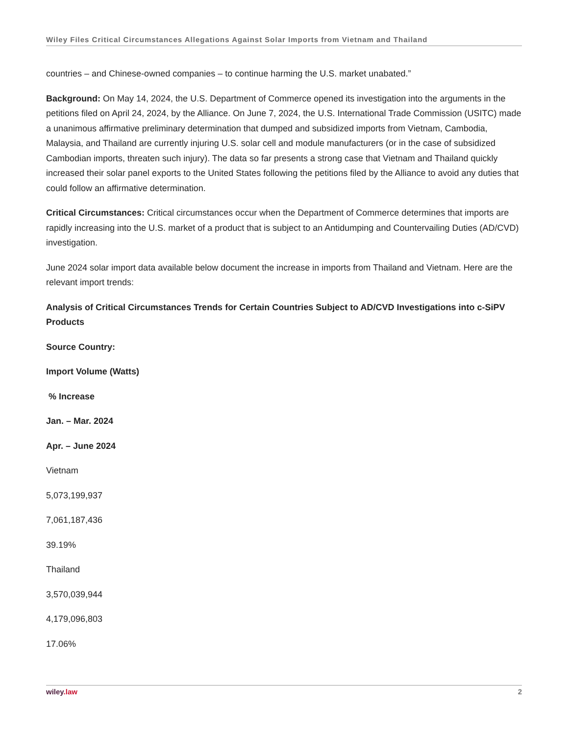Wiley Files Critical Circumstances Allegations Against Solar Imports from Vietnam and Thailand
countries – and Chinese-owned companies – to continue harming the U.S. market unabated.”
Background: On May 14, 2024, the U.S. Department of Commerce opened its investigation into the arguments in the petitions filed on April 24, 2024, by the Alliance. On June 7, 2024, the U.S. International Trade Commission (USITC) made a unanimous affirmative preliminary determination that dumped and subsidized imports from Vietnam, Cambodia, Malaysia, and Thailand are currently injuring U.S. solar cell and module manufacturers (or in the case of subsidized Cambodian imports, threaten such injury). The data so far presents a strong case that Vietnam and Thailand quickly increased their solar panel exports to the United States following the petitions filed by the Alliance to avoid any duties that could follow an affirmative determination.
Critical Circumstances: Critical circumstances occur when the Department of Commerce determines that imports are rapidly increasing into the U.S. market of a product that is subject to an Antidumping and Countervailing Duties (AD/CVD) investigation.
June 2024 solar import data available below document the increase in imports from Thailand and Vietnam. Here are the relevant import trends:
Analysis of Critical Circumstances Trends for Certain Countries Subject to AD/CVD Investigations into c-SiPV Products
Source Country:
Import Volume (Watts)
% Increase
Jan. – Mar. 2024
Apr. – June 2024
Vietnam
5,073,199,937
7,061,187,436
39.19%
Thailand
3,570,039,944
4,179,096,803
17.06%
wiley.law 2